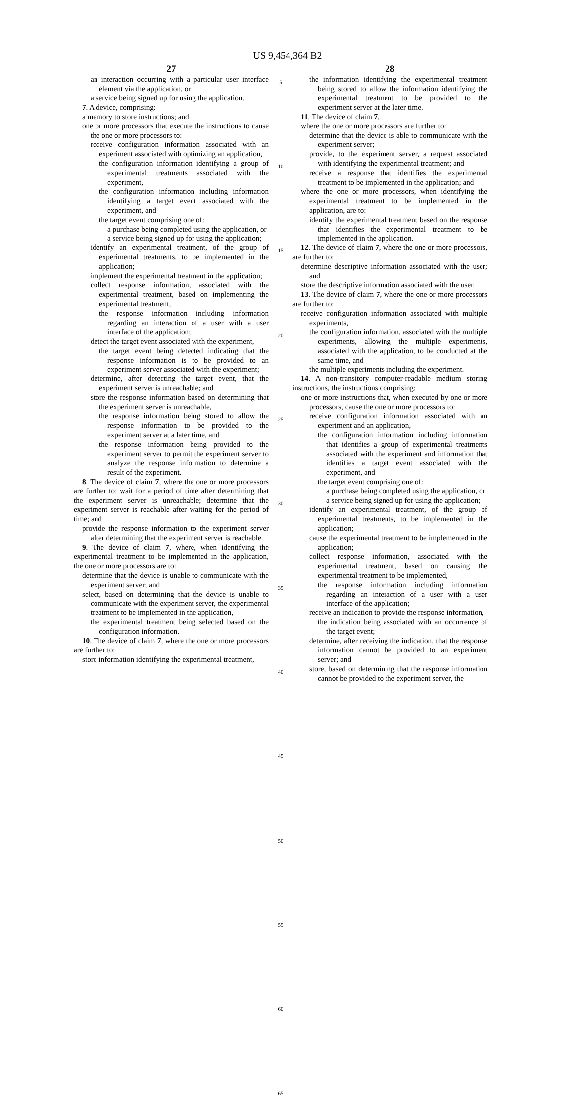US 9,454,364 B2
27
an interaction occurring with a particular user interface element via the application, or
a service being signed up for using the application.
7. A device, comprising:
a memory to store instructions; and
one or more processors that execute the instructions to cause the one or more processors to:
receive configuration information associated with an experiment associated with optimizing an application,
the configuration information identifying a group of experimental treatments associated with the experiment,
the configuration information including information identifying a target event associated with the experiment, and
the target event comprising one of:
a purchase being completed using the application, or
a service being signed up for using the application;
identify an experimental treatment, of the group of experimental treatments, to be implemented in the application;
implement the experimental treatment in the application;
collect response information, associated with the experimental treatment, based on implementing the experimental treatment,
the response information including information regarding an interaction of a user with a user interface of the application;
detect the target event associated with the experiment,
the target event being detected indicating that the response information is to be provided to an experiment server associated with the experiment;
determine, after detecting the target event, that the experiment server is unreachable; and
store the response information based on determining that the experiment server is unreachable,
the response information being stored to allow the response information to be provided to the experiment server at a later time, and
the response information being provided to the experiment server to permit the experiment server to analyze the response information to determine a result of the experiment.
8. The device of claim 7, where the one or more processors are further to: wait for a period of time after determining that the experiment server is unreachable; determine that the experiment server is reachable after waiting for the period of time; and
provide the response information to the experiment server after determining that the experiment server is reachable.
9. The device of claim 7, where, when identifying the experimental treatment to be implemented in the application, the one or more processors are to:
determine that the device is unable to communicate with the experiment server; and
select, based on determining that the device is unable to communicate with the experiment server, the experimental treatment to be implemented in the application,
the experimental treatment being selected based on the configuration information.
10. The device of claim 7, where the one or more processors are further to:
store information identifying the experimental treatment,
5
10
15
20
25
30
35
40
45
50
55
60
65
28
the information identifying the experimental treatment being stored to allow the information identifying the experimental treatment to be provided to the experiment server at the later time.
11. The device of claim 7,
where the one or more processors are further to:
determine that the device is able to communicate with the experiment server;
provide, to the experiment server, a request associated with identifying the experimental treatment; and
receive a response that identifies the experimental treatment to be implemented in the application; and
where the one or more processors, when identifying the experimental treatment to be implemented in the application, are to:
identify the experimental treatment based on the response that identifies the experimental treatment to be implemented in the application.
12. The device of claim 7, where the one or more processors, are further to:
determine descriptive information associated with the user; and
store the descriptive information associated with the user.
13. The device of claim 7, where the one or more processors are further to:
receive configuration information associated with multiple experiments,
the configuration information, associated with the multiple experiments, allowing the multiple experiments, associated with the application, to be conducted at the same time, and
the multiple experiments including the experiment.
14. A non-transitory computer-readable medium storing instructions, the instructions comprising:
one or more instructions that, when executed by one or more processors, cause the one or more processors to:
receive configuration information associated with an experiment and an application,
the configuration information including information that identifies a group of experimental treatments associated with the experiment and information that identifies a target event associated with the experiment, and
the target event comprising one of:
a purchase being completed using the application, or
a service being signed up for using the application;
identify an experimental treatment, of the group of experimental treatments, to be implemented in the application;
cause the experimental treatment to be implemented in the application;
collect response information, associated with the experimental treatment, based on causing the experimental treatment to be implemented,
the response information including information regarding an interaction of a user with a user interface of the application;
receive an indication to provide the response information,
the indication being associated with an occurrence of the target event;
determine, after receiving the indication, that the response information cannot be provided to an experiment server; and
store, based on determining that the response information cannot be provided to the experiment server, the